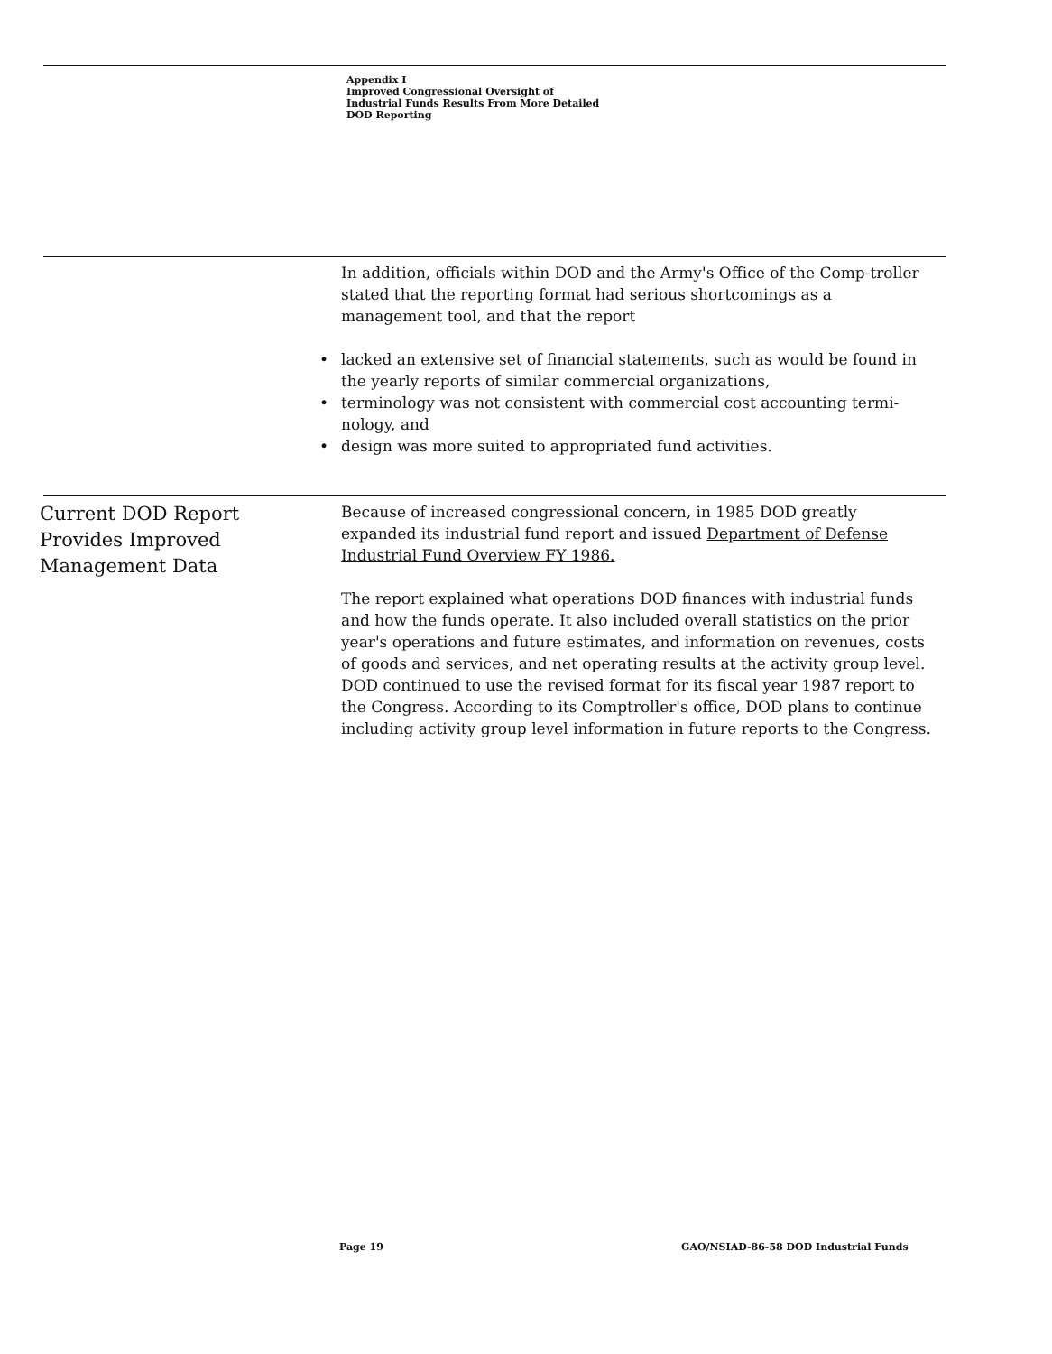Appendix I
Improved Congressional Oversight of
Industrial Funds Results From More Detailed
DOD Reporting
In addition, officials within DOD and the Army's Office of the Comp-troller stated that the reporting format had serious shortcomings as a management tool, and that the report
• lacked an extensive set of financial statements, such as would be found in the yearly reports of similar commercial organizations,
• terminology was not consistent with commercial cost accounting termi-nology, and
• design was more suited to appropriated fund activities.
Current DOD Report
Provides Improved
Management Data
Because of increased congressional concern, in 1985 DOD greatly expanded its industrial fund report and issued Department of Defense Industrial Fund Overview FY 1986.
The report explained what operations DOD finances with industrial funds and how the funds operate. It also included overall statistics on the prior year's operations and future estimates, and information on revenues, costs of goods and services, and net operating results at the activity group level. DOD continued to use the revised format for its fiscal year 1987 report to the Congress. According to its Comptroller's office, DOD plans to continue including activity group level information in future reports to the Congress.
Page 19
GAO/NSIAD-86-58 DOD Industrial Funds